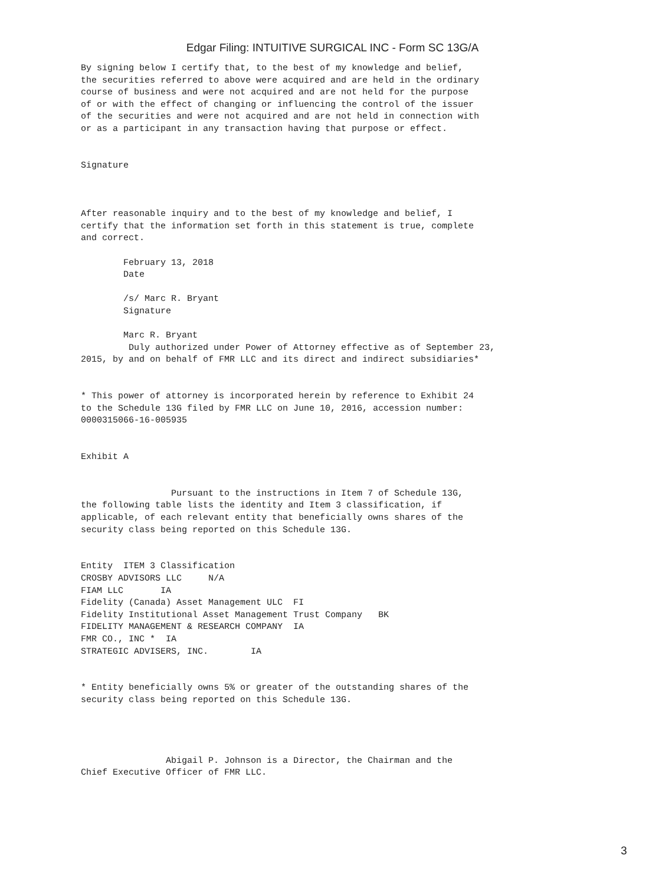Edgar Filing: INTUITIVE SURGICAL INC - Form SC 13G/A
By signing below I certify that, to the best of my knowledge and belief,
the securities referred to above were acquired and are held in the ordinary
course of business and were not acquired and are not held for the purpose
of or with the effect of changing or influencing the control of the issuer
of the securities and were not acquired and are not held in connection with
or as a participant in any transaction having that purpose or effect.


Signature



After reasonable inquiry and to the best of my knowledge and belief, I
certify that the information set forth in this statement is true, complete
and correct.

        February 13, 2018
        Date

        /s/ Marc R. Bryant
        Signature

        Marc R. Bryant
         Duly authorized under Power of Attorney effective as of September 23,
2015, by and on behalf of FMR LLC and its direct and indirect subsidiaries*


* This power of attorney is incorporated herein by reference to Exhibit 24
to the Schedule 13G filed by FMR LLC on June 10, 2016, accession number:
0000315066-16-005935


Exhibit A


                 Pursuant to the instructions in Item 7 of Schedule 13G,
the following table lists the identity and Item 3 classification, if
applicable, of each relevant entity that beneficially owns shares of the
security class being reported on this Schedule 13G.


Entity  ITEM 3 Classification
CROSBY ADVISORS LLC     N/A
FIAM LLC       IA
Fidelity (Canada) Asset Management ULC  FI
Fidelity Institutional Asset Management Trust Company   BK
FIDELITY MANAGEMENT & RESEARCH COMPANY  IA
FMR CO., INC *  IA
STRATEGIC ADVISERS, INC.        IA


* Entity beneficially owns 5% or greater of the outstanding shares of the
security class being reported on this Schedule 13G.




                Abigail P. Johnson is a Director, the Chairman and the
Chief Executive Officer of FMR LLC.
3